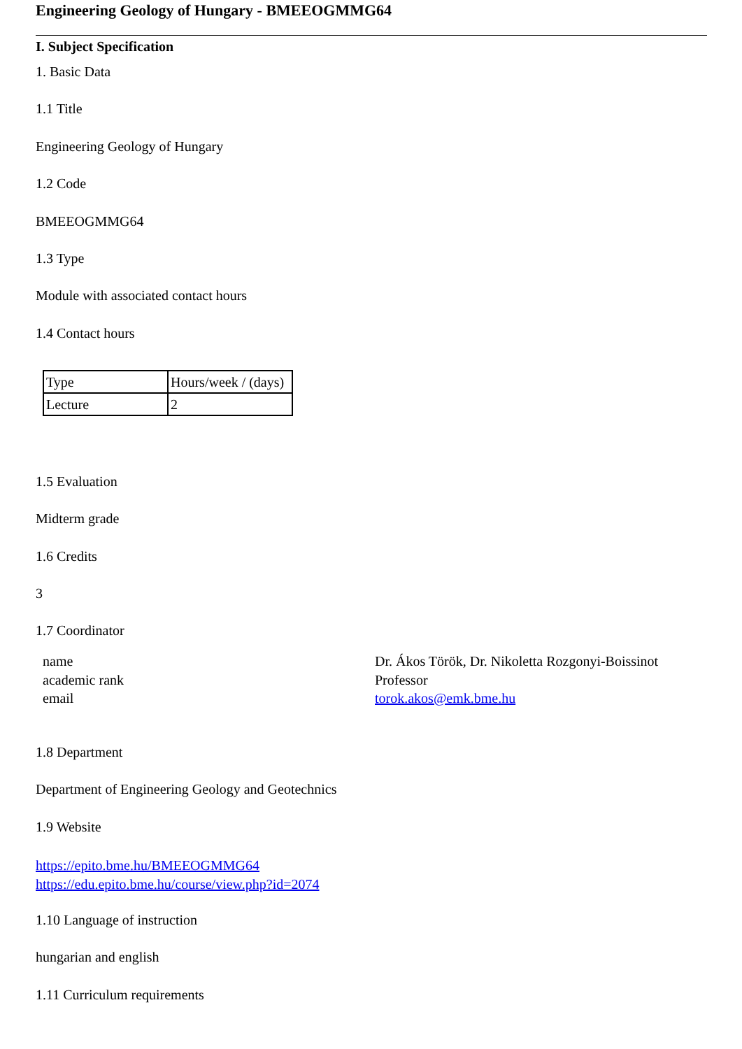Engineering Geology of Hungary - BMEEOGMMG64
I. Subject Specification
1. Basic Data
1.1 Title
Engineering Geology of Hungary
1.2 Code
BMEEOGMMG64
1.3 Type
Module with associated contact hours
1.4 Contact hours
| Type | Hours/week / (days) |
| Lecture | 2 |
1.5 Evaluation
Midterm grade
1.6 Credits
3
1.7 Coordinator
name
academic rank
email
Dr. Ákos Török, Dr. Nikoletta Rozgonyi-Boissinot
Professor
torok.akos@emk.bme.hu
1.8 Department
Department of Engineering Geology and Geotechnics
1.9 Website
https://epito.bme.hu/BMEEOGMMG64
https://edu.epito.bme.hu/course/view.php?id=2074
1.10 Language of instruction
hungarian and english
1.11 Curriculum requirements